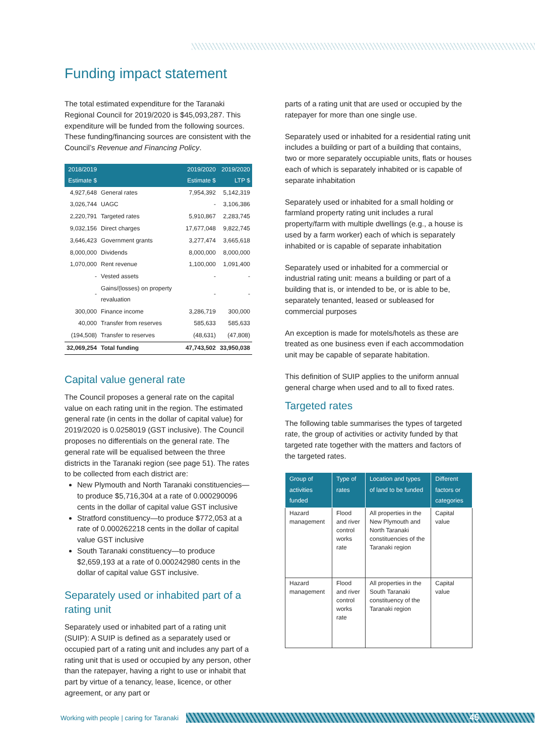Funding impact statement
The total estimated expenditure for the Taranaki Regional Council for 2019/2020 is $45,093,287. This expenditure will be funded from the following sources. These funding/financing sources are consistent with the Council’s Revenue and Financing Policy.
| 2018/2019 Estimate $ | | 2019/2020 Estimate $ | 2019/2020 LTP $ |
| --- | --- | --- | --- |
| 4,927,648 | General rates | 7,954,392 | 5,142,319 |
| 3,026,744 | UAGC | - | 3,106,386 |
| 2,220,791 | Targeted rates | 5,910,867 | 2,283,745 |
| 9,032,156 | Direct charges | 17,677,048 | 9,822,745 |
| 3,646,423 | Government grants | 3,277,474 | 3,665,618 |
| 8,000,000 | Dividends | 8,000,000 | 8,000,000 |
| 1,070,000 | Rent revenue | 1,100,000 | 1,091,400 |
| - | Vested assets | - | - |
| - | Gains/(losses) on property revaluation | - | - |
| 300,000 | Finance income | 3,286,719 | 300,000 |
| 40,000 | Transfer from reserves | 585,633 | 585,633 |
| (194,508) | Transfer to reserves | (48,631) | (47,808) |
| 32,069,254 | Total funding | 47,743,502 | 33,950,038 |
Capital value general rate
The Council proposes a general rate on the capital value on each rating unit in the region. The estimated general rate (in cents in the dollar of capital value) for 2019/2020 is 0.0258019 (GST inclusive). The Council proposes no differentials on the general rate. The general rate will be equalised between the three districts in the Taranaki region (see page 51). The rates to be collected from each district are:
New Plymouth and North Taranaki constituencies—to produce $5,716,304 at a rate of 0.000290096 cents in the dollar of capital value GST inclusive
Stratford constituency—to produce $772,053 at a rate of 0.000262218 cents in the dollar of capital value GST inclusive
South Taranaki constituency—to produce $2,659,193 at a rate of 0.000242980 cents in the dollar of capital value GST inclusive.
Separately used or inhabited part of a rating unit
Separately used or inhabited part of a rating unit (SUIP): A SUIP is defined as a separately used or occupied part of a rating unit and includes any part of a rating unit that is used or occupied by any person, other than the ratepayer, having a right to use or inhabit that part by virtue of a tenancy, lease, licence, or other agreement, or any part or
parts of a rating unit that are used or occupied by the ratepayer for more than one single use.
Separately used or inhabited for a residential rating unit includes a building or part of a building that contains, two or more separately occupiable units, flats or houses each of which is separately inhabited or is capable of separate inhabitation
Separately used or inhabited for a small holding or farmland property rating unit includes a rural property/farm with multiple dwellings (e.g., a house is used by a farm worker) each of which is separately inhabited or is capable of separate inhabitation
Separately used or inhabited for a commercial or industrial rating unit: means a building or part of a building that is, or intended to be, or is able to be, separately tenanted, leased or subleased for commercial purposes
An exception is made for motels/hotels as these are treated as one business even if each accommodation unit may be capable of separate habitation.
This definition of SUIP applies to the uniform annual general charge when used and to all to fixed rates.
Targeted rates
The following table summarises the types of targeted rate, the group of activities or activity funded by that targeted rate together with the matters and factors of the targeted rates.
| Group of activities funded | Type of rates | Location and types of land to be funded | Different factors or categories |
| --- | --- | --- | --- |
| Hazard management | Flood and river control works rate | All properties in the New Plymouth and North Taranaki constituencies of the Taranaki region | Capital value |
| Hazard management | Flood and river control works rate | All properties in the South Taranaki constituency of the Taranaki region | Capital value |
Working with people | caring for Taranaki
45